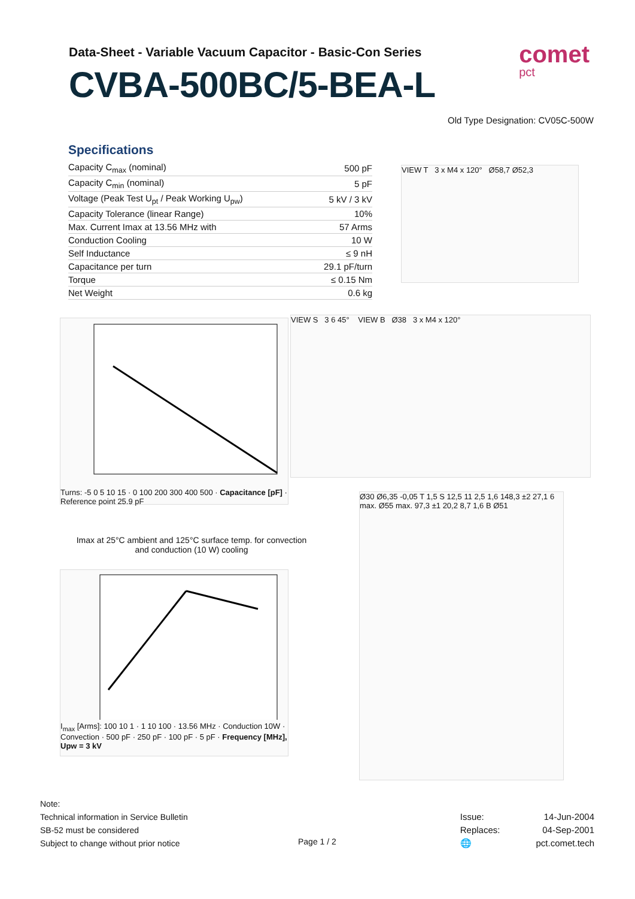Data-Sheet - Variable Vacuum Capacitor - Basic-Con Series
CVBA-500BC/5-BEA-L
comet
pct
Old Type Designation: CV05C-500W
Specifications
| Capacity C<sub>max</sub> (nominal) | 500 pF |
| Capacity C<sub>min</sub> (nominal) | 5 pF |
| Voltage (Peak Test U<sub>pt</sub> / Peak Working U<sub>pw</sub>) | 5 kV / 3 kV |
| Capacity Tolerance (linear Range) | 10% |
| Max. Current Imax at 13.56 MHz with | 57 Arms |
| Conduction Cooling | 10 W |
| Self Inductance | ≤ 9 nH |
| Capacitance per turn | 29.1 pF/turn |
| Torque | ≤ 0.15 Nm |
| Net Weight | 0.6 kg |
VIEW T 3 x M4 x 120° Ø58,7 Ø52,3
Turns: -5 0 5 10 15 · 0 100 200 300 400 500 · Capacitance [pF] · Reference point 25.9 pF
VIEW S 3 6 45° VIEW B Ø38 3 x M4 x 120°
Imax at 25°C ambient and 125°C surface temp. for convection and conduction (10 W) cooling
I<sub>max</sub> [Arms]: 100 10 1 · 1 10 100 · 13.56 MHz · Conduction 10W · Convection · 500 pF · 250 pF · 100 pF · 5 pF · Frequency [MHz], Upw = 3 kV
Ø30 Ø6,35 -0,05 T 1,5 S 12,5 11 2,5 1,6 148,3 ±2 27,1 6 max. Ø55 max. 97,3 ±1 20,2 8,7 1,6 B Ø51
Note:
Technical information in Service Bulletin
SB-52 must be considered
Subject to change without prior notice
Page 1 / 2
| Issue: | 14-Jun-2004 |
| Replaces: | 04-Sep-2001 |
| 🌐 | pct.comet.tech |